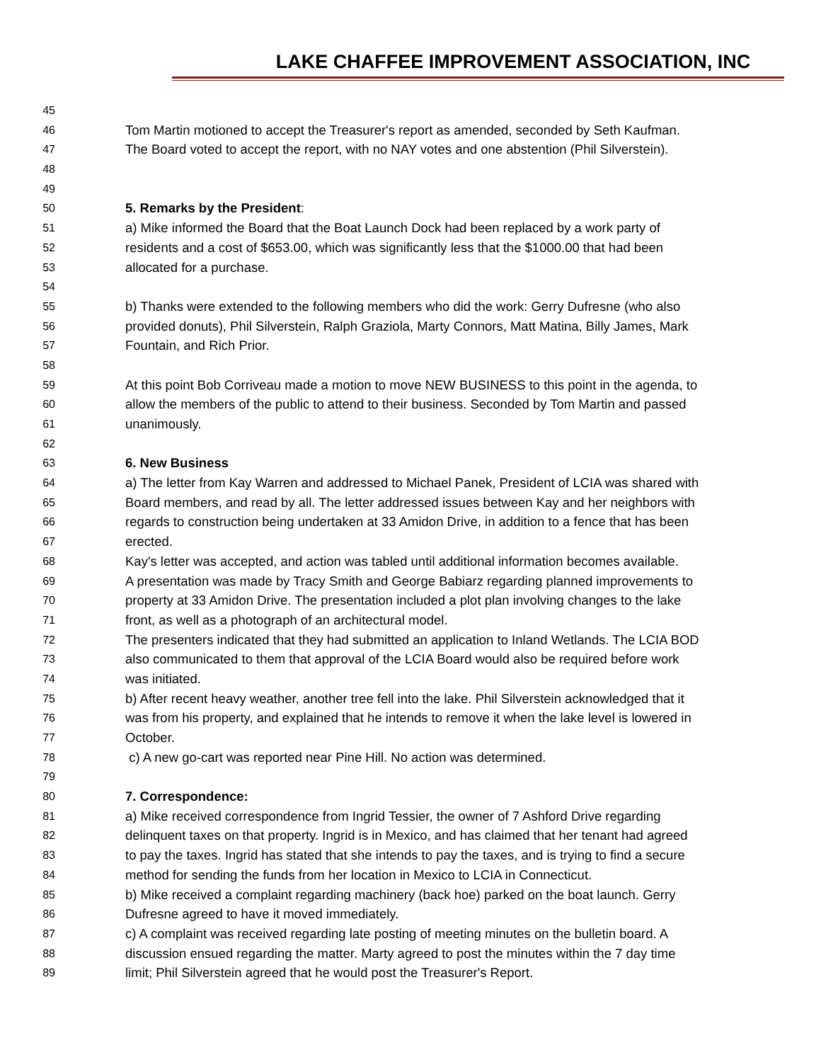LAKE CHAFFEE IMPROVEMENT ASSOCIATION, INC
45
46 Tom Martin motioned to accept the Treasurer's report as amended, seconded by Seth Kaufman.
47 The Board voted to accept the report, with no NAY votes and one abstention (Phil Silverstein).
48
49
50 5. Remarks by the President:
51 a) Mike informed the Board that the Boat Launch Dock had been replaced by a work party of
52 residents and a cost of $653.00, which was significantly less that the $1000.00 that had been
53 allocated for a purchase.
54
55 b) Thanks were extended to the following members who did the work: Gerry Dufresne (who also
56 provided donuts), Phil Silverstein, Ralph Graziola, Marty Connors, Matt Matina, Billy James, Mark
57 Fountain, and Rich Prior.
58
59 At this point Bob Corriveau made a motion to move NEW BUSINESS to this point in the agenda, to
60 allow the members of the public to attend to their business. Seconded by Tom Martin and passed
61 unanimously.
62
63 6. New Business
64 a) The letter from Kay Warren and addressed to Michael Panek, President of LCIA was shared with
65 Board members, and read by all. The letter addressed issues between Kay and her neighbors with
66 regards to construction being undertaken at 33 Amidon Drive, in addition to a fence that has been
67 erected.
68 Kay's letter was accepted, and action was tabled until additional information becomes available.
69 A presentation was made by Tracy Smith and George Babiarz regarding planned improvements to
70 property at 33 Amidon Drive. The presentation included a plot plan involving changes to the lake
71 front, as well as a photograph of an architectural model.
72 The presenters indicated that they had submitted an application to Inland Wetlands. The LCIA BOD
73 also communicated to them that approval of the LCIA Board would also be required before work
74 was initiated.
75 b) After recent heavy weather, another tree fell into the lake. Phil Silverstein acknowledged that it
76 was from his property, and explained that he intends to remove it when the lake level is lowered in
77 October.
78 c) A new go-cart was reported near Pine Hill. No action was determined.
79
80 7. Correspondence:
81 a) Mike received correspondence from Ingrid Tessier, the owner of 7 Ashford Drive regarding
82 delinquent taxes on that property. Ingrid is in Mexico, and has claimed that her tenant had agreed
83 to pay the taxes. Ingrid has stated that she intends to pay the taxes, and is trying to find a secure
84 method for sending the funds from her location in Mexico to LCIA in Connecticut.
85 b) Mike received a complaint regarding machinery (back hoe) parked on the boat launch. Gerry
86 Dufresne agreed to have it moved immediately.
87 c) A complaint was received regarding late posting of meeting minutes on the bulletin board. A
88 discussion ensued regarding the matter. Marty agreed to post the minutes within the 7 day time
89 limit; Phil Silverstein agreed that he would post the Treasurer's Report.